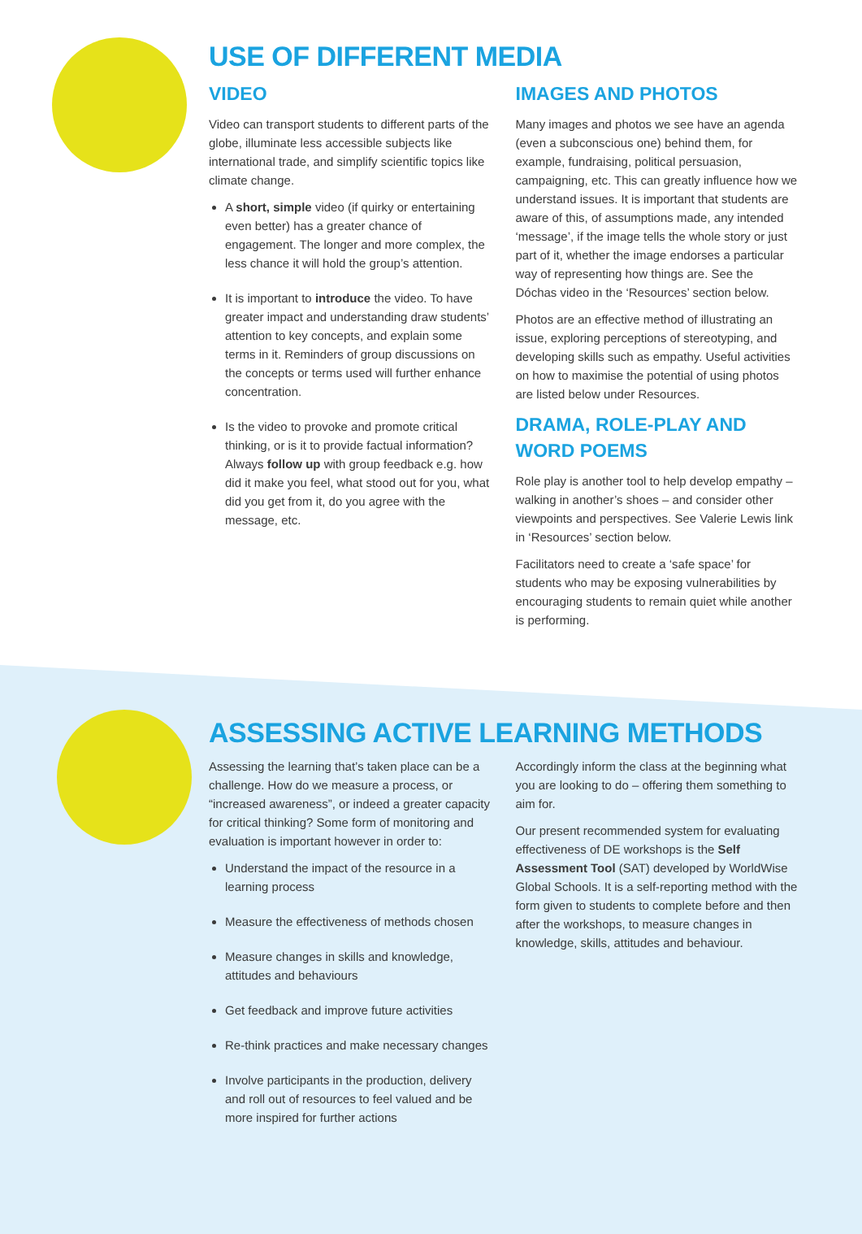USE OF DIFFERENT MEDIA
VIDEO
Video can transport students to different parts of the globe, illuminate less accessible subjects like international trade, and simplify scientific topics like climate change.
A short, simple video (if quirky or entertaining even better) has a greater chance of engagement. The longer and more complex, the less chance it will hold the group’s attention.
It is important to introduce the video. To have greater impact and understanding draw students’ attention to key concepts, and explain some terms in it. Reminders of group discussions on the concepts or terms used will further enhance concentration.
Is the video to provoke and promote critical thinking, or is it to provide factual information? Always follow up with group feedback e.g. how did it make you feel, what stood out for you, what did you get from it, do you agree with the message, etc.
IMAGES AND PHOTOS
Many images and photos we see have an agenda (even a subconscious one) behind them, for example, fundraising, political persuasion, campaigning, etc. This can greatly influence how we understand issues. It is important that students are aware of this, of assumptions made, any intended ‘message’, if the image tells the whole story or just part of it, whether the image endorses a particular way of representing how things are. See the Dóchas video in the ‘Resources’ section below.
Photos are an effective method of illustrating an issue, exploring perceptions of stereotyping, and developing skills such as empathy. Useful activities on how to maximise the potential of using photos are listed below under Resources.
DRAMA, ROLE-PLAY AND WORD POEMS
Role play is another tool to help develop empathy – walking in another’s shoes – and consider other viewpoints and perspectives. See Valerie Lewis link in ‘Resources’ section below.
Facilitators need to create a ‘safe space’ for students who may be exposing vulnerabilities by encouraging students to remain quiet while another is performing.
ASSESSING ACTIVE LEARNING METHODS
Assessing the learning that’s taken place can be a challenge. How do we measure a process, or “increased awareness”, or indeed a greater capacity for critical thinking? Some form of monitoring and evaluation is important however in order to:
Understand the impact of the resource in a learning process
Measure the effectiveness of methods chosen
Measure changes in skills and knowledge, attitudes and behaviours
Get feedback and improve future activities
Re-think practices and make necessary changes
Involve participants in the production, delivery and roll out of resources to feel valued and be more inspired for further actions
Accordingly inform the class at the beginning what you are looking to do – offering them something to aim for.
Our present recommended system for evaluating effectiveness of DE workshops is the Self Assessment Tool (SAT) developed by WorldWise Global Schools. It is a self-reporting method with the form given to students to complete before and then after the workshops, to measure changes in knowledge, skills, attitudes and behaviour.